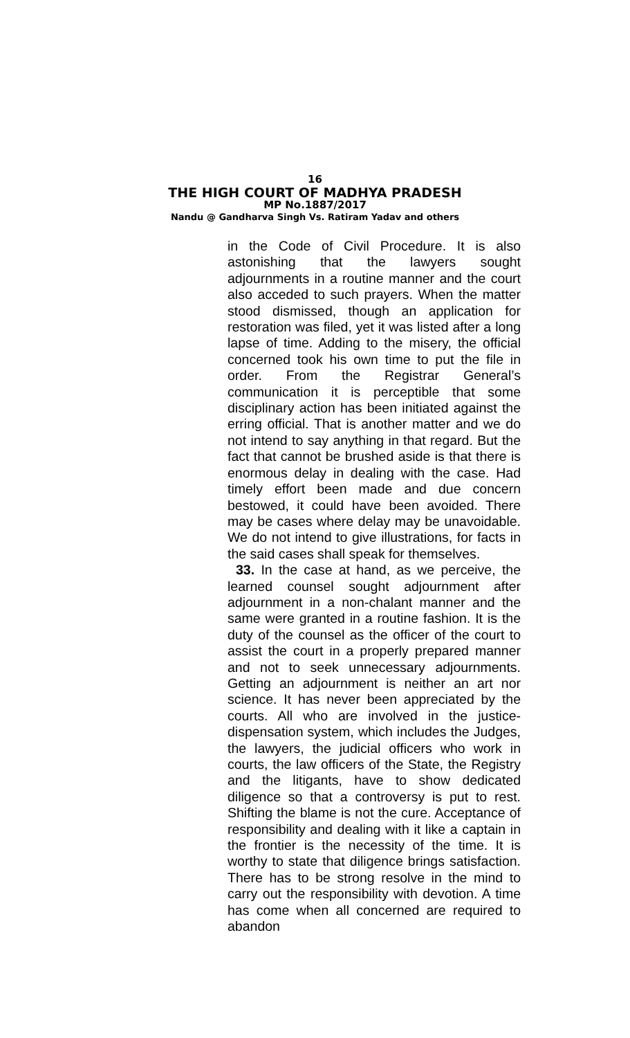16
THE HIGH COURT OF MADHYA PRADESH
MP No.1887/2017
Nandu @ Gandharva Singh Vs. Ratiram Yadav and others
in the Code of Civil Procedure. It is also astonishing that the lawyers sought adjournments in a routine manner and the court also acceded to such prayers. When the matter stood dismissed, though an application for restoration was filed, yet it was listed after a long lapse of time. Adding to the misery, the official concerned took his own time to put the file in order. From the Registrar General’s communication it is perceptible that some disciplinary action has been initiated against the erring official. That is another matter and we do not intend to say anything in that regard. But the fact that cannot be brushed aside is that there is enormous delay in dealing with the case. Had timely effort been made and due concern bestowed, it could have been avoided. There may be cases where delay may be unavoidable. We do not intend to give illustrations, for facts in the said cases shall speak for themselves.
33. In the case at hand, as we perceive, the learned counsel sought adjournment after adjournment in a non-chalant manner and the same were granted in a routine fashion. It is the duty of the counsel as the officer of the court to assist the court in a properly prepared manner and not to seek unnecessary adjournments. Getting an adjournment is neither an art nor science. It has never been appreciated by the courts. All who are involved in the justice-dispensation system, which includes the Judges, the lawyers, the judicial officers who work in courts, the law officers of the State, the Registry and the litigants, have to show dedicated diligence so that a controversy is put to rest. Shifting the blame is not the cure. Acceptance of responsibility and dealing with it like a captain in the frontier is the necessity of the time. It is worthy to state that diligence brings satisfaction. There has to be strong resolve in the mind to carry out the responsibility with devotion. A time has come when all concerned are required to abandon